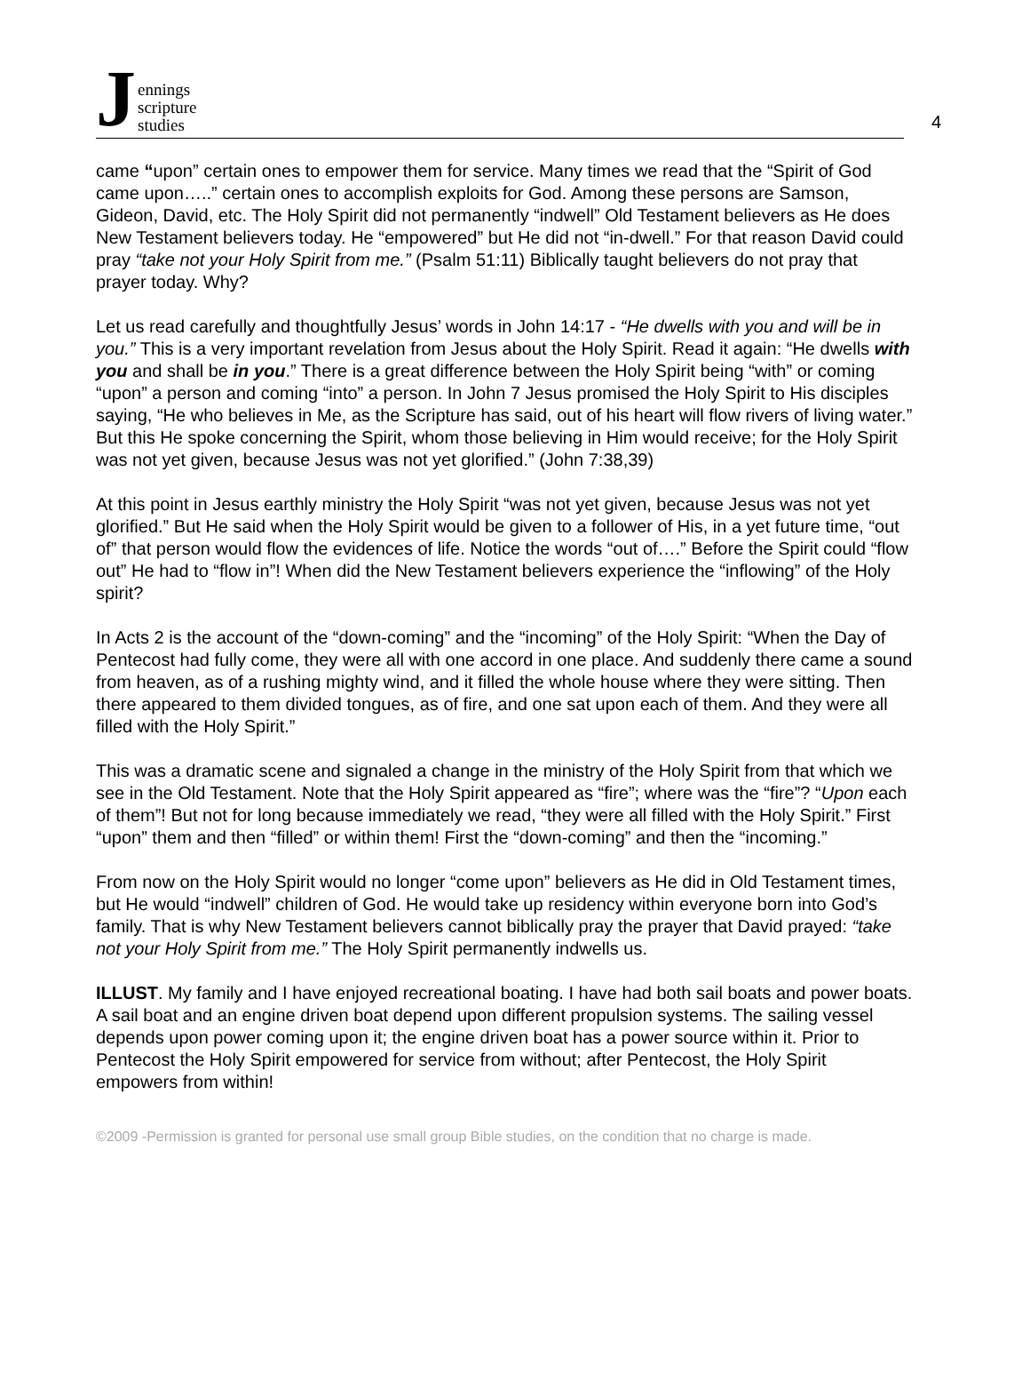Jennings
scripture
studies
4
came “upon” certain ones to empower them for service. Many times we read that the “Spirit of God came upon…..” certain ones to accomplish exploits for God. Among these persons are Samson, Gideon, David, etc. The Holy Spirit did not permanently “indwell” Old Testament believers as He does New Testament believers today. He “empowered” but He did not “in-dwell.” For that reason David could pray “take not your Holy Spirit from me.” (Psalm 51:11) Biblically taught believers do not pray that prayer today. Why?
Let us read carefully and thoughtfully Jesus’ words in John 14:17 - “He dwells with you and will be in you.” This is a very important revelation from Jesus about the Holy Spirit. Read it again: “He dwells with you and shall be in you.” There is a great difference between the Holy Spirit being “with” or coming “upon” a person and coming “into” a person. In John 7 Jesus promised the Holy Spirit to His disciples saying, “He who believes in Me, as the Scripture has said, out of his heart will flow rivers of living water.” But this He spoke concerning the Spirit, whom those believing in Him would receive; for the Holy Spirit was not yet given, because Jesus was not yet glorified.” (John 7:38,39)
At this point in Jesus earthly ministry the Holy Spirit “was not yet given, because Jesus was not yet glorified.” But He said when the Holy Spirit would be given to a follower of His, in a yet future time, “out of” that person would flow the evidences of life. Notice the words “out of….” Before the Spirit could “flow out” He had to “flow in”! When did the New Testament believers experience the “inflowing” of the Holy spirit?
In Acts 2 is the account of the “down-coming” and the “incoming” of the Holy Spirit: “When the Day of Pentecost had fully come, they were all with one accord in one place. And suddenly there came a sound from heaven, as of a rushing mighty wind, and it filled the whole house where they were sitting. Then there appeared to them divided tongues, as of fire, and one sat upon each of them. And they were all filled with the Holy Spirit.”
This was a dramatic scene and signaled a change in the ministry of the Holy Spirit from that which we see in the Old Testament. Note that the Holy Spirit appeared as “fire”; where was the “fire”? “Upon each of them”! But not for long because immediately we read, “they were all filled with the Holy Spirit.” First “upon” them and then “filled” or within them! First the “down-coming” and then the “incoming.”
From now on the Holy Spirit would no longer “come upon” believers as He did in Old Testament times, but He would “indwell” children of God. He would take up residency within everyone born into God’s family. That is why New Testament believers cannot biblically pray the prayer that David prayed: “take not your Holy Spirit from me.” The Holy Spirit permanently indwells us.
ILLUST. My family and I have enjoyed recreational boating. I have had both sail boats and power boats. A sail boat and an engine driven boat depend upon different propulsion systems. The sailing vessel depends upon power coming upon it; the engine driven boat has a power source within it. Prior to Pentecost the Holy Spirit empowered for service from without; after Pentecost, the Holy Spirit empowers from within!
©2009 -Permission is granted for personal use small group Bible studies, on the condition that no charge is made.